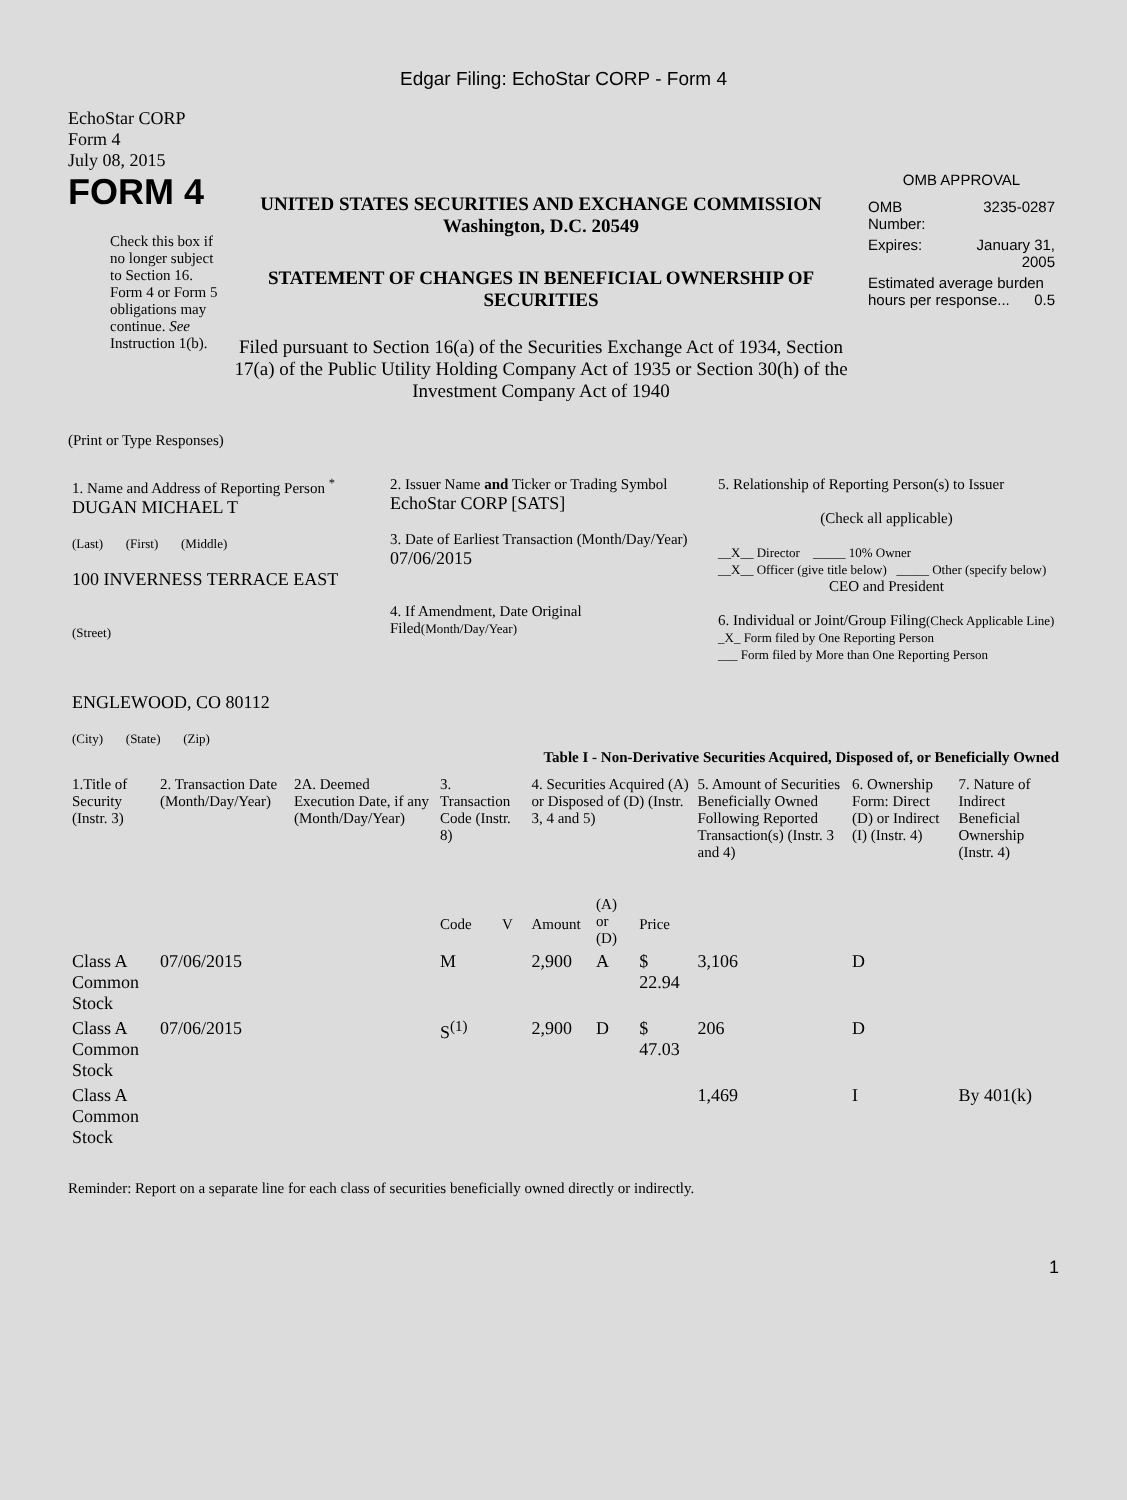Edgar Filing: EchoStar CORP - Form 4
EchoStar CORP
Form 4
July 08, 2015
FORM 4
Check this box if no longer subject to Section 16. Form 4 or Form 5 obligations may continue. See Instruction 1(b).
UNITED STATES SECURITIES AND EXCHANGE COMMISSION
Washington, D.C. 20549
STATEMENT OF CHANGES IN BENEFICIAL OWNERSHIP OF SECURITIES
Filed pursuant to Section 16(a) of the Securities Exchange Act of 1934, Section 17(a) of the Public Utility Holding Company Act of 1935 or Section 30(h) of the Investment Company Act of 1940
OMB APPROVAL
| OMB Number: | 3235-0287 |
| Expires: | January 31, 2005 |
| Estimated average burden hours per response... 0.5 | |
(Print or Type Responses)
| 1. Name and Address of Reporting Person <sup>*</sup> DUGAN MICHAEL T (Last) (First) (Middle) 100 INVERNESS TERRACE EAST (Street) ENGLEWOOD, CO 80112 (City) (State) (Zip) | 2. Issuer Name and Ticker or Trading Symbol EchoStar CORP [SATS] 3. Date of Earliest Transaction (Month/Day/Year) 07/06/2015 4. If Amendment, Date Original Filed (Month/Day/Year) | 5. Relationship of Reporting Person(s) to Issuer (Check all applicable) __X__ Director _____ 10% Owner __X__ Officer (give title below) _____ Other (specify below) CEO and President 6. Individual or Joint/Group Filing (Check Applicable Line) _X_ Form filed by One Reporting Person ___ Form filed by More than One Reporting Person |
Table I - Non-Derivative Securities Acquired, Disposed of, or Beneficially Owned
| 1.Title of Security (Instr. 3) | 2. Transaction Date (Month/Day/Year) | 2A. Deemed Execution Date, if any (Month/Day/Year) | 3. Transaction Code (Instr. 8) | | 4. Securities Acquired (A) or Disposed of (D) (Instr. 3, 4 and 5) | | | 5. Amount of Securities Beneficially Owned Following Reported Transaction(s) (Instr. 3 and 4) | 6. Ownership Form: Direct (D) or Indirect (I) (Instr. 4) | 7. Nature of Indirect Beneficial Ownership (Instr. 4) |
| --- | --- | --- | --- | --- | --- | --- | --- | --- | --- | --- |
| | | | Code | V | Amount | (A) or (D) | Price | | | |
| Class A Common Stock | 07/06/2015 | | M | | 2,900 | A | $ 22.94 | 3,106 | D | |
| Class A Common Stock | 07/06/2015 | | S<sup>(1)</sup> | | 2,900 | D | $ 47.03 | 206 | D | |
| Class A Common Stock | | | | | | | | 1,469 | I | By 401(k) |
Reminder: Report on a separate line for each class of securities beneficially owned directly or indirectly.
1